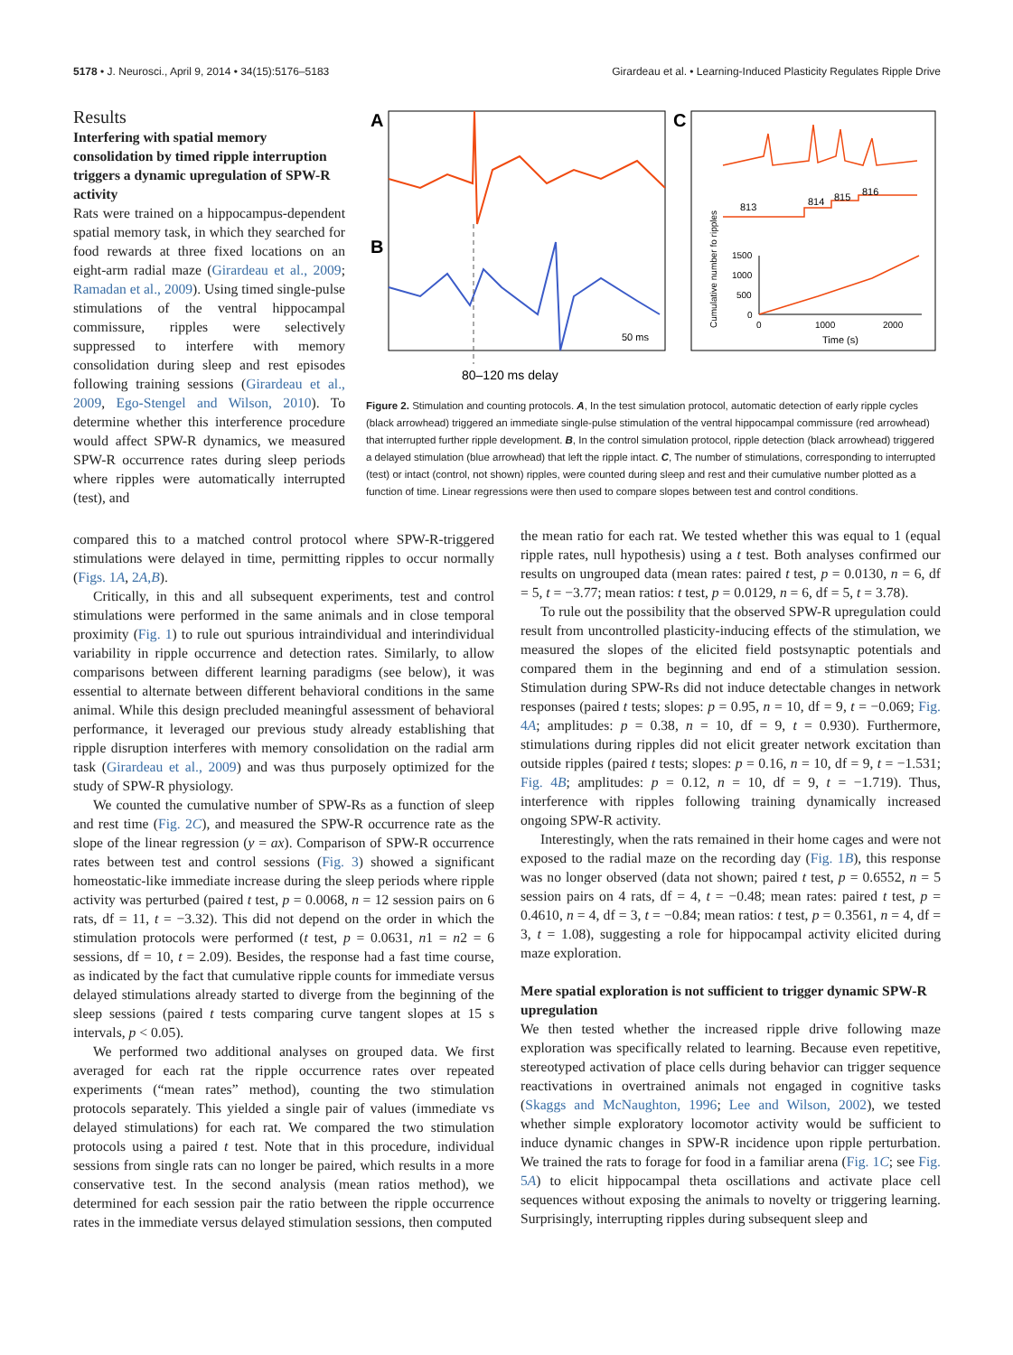5178 • J. Neurosci., April 9, 2014 • 34(15):5176–5183 Girardeau et al. • Learning-Induced Plasticity Regulates Ripple Drive
Results
Interfering with spatial memory consolidation by timed ripple interruption triggers a dynamic upregulation of SPW-R activity
Rats were trained on a hippocampus-dependent spatial memory task, in which they searched for food rewards at three fixed locations on an eight-arm radial maze (Girardeau et al., 2009; Ramadan et al., 2009). Using timed single-pulse stimulations of the ventral hippocampal commissure, ripples were selectively suppressed to interfere with memory consolidation during sleep and rest episodes following training sessions (Girardeau et al., 2009, Ego-Stengel and Wilson, 2010). To determine whether this interference procedure would affect SPW-R dynamics, we measured SPW-R occurrence rates during sleep periods where ripples were automatically interrupted (test), and
A
B
C
50 ms
813
814
815
816
Cumulative number fo ripples
1500
1000
500
0
0
1000
2000
Time (s)
80–120 ms delay
Figure 2. Stimulation and counting protocols. A, In the test simulation protocol, automatic detection of early ripple cycles (black arrowhead) triggered an immediate single-pulse stimulation of the ventral hippocampal commissure (red arrowhead) that interrupted further ripple development. B, In the control simulation protocol, ripple detection (black arrowhead) triggered a delayed stimulation (blue arrowhead) that left the ripple intact. C, The number of stimulations, corresponding to interrupted (test) or intact (control, not shown) ripples, were counted during sleep and rest and their cumulative number plotted as a function of time. Linear regressions were then used to compare slopes between test and control conditions.
compared this to a matched control protocol where SPW-R-triggered stimulations were delayed in time, permitting ripples to occur normally (Figs. 1A, 2A,B).
Critically, in this and all subsequent experiments, test and control stimulations were performed in the same animals and in close temporal proximity (Fig. 1) to rule out spurious intraindividual and interindividual variability in ripple occurrence and detection rates. Similarly, to allow comparisons between different learning paradigms (see below), it was essential to alternate between different behavioral conditions in the same animal. While this design precluded meaningful assessment of behavioral performance, it leveraged our previous study already establishing that ripple disruption interferes with memory consolidation on the radial arm task (Girardeau et al., 2009) and was thus purposely optimized for the study of SPW-R physiology.
We counted the cumulative number of SPW-Rs as a function of sleep and rest time (Fig. 2C), and measured the SPW-R occurrence rate as the slope of the linear regression (y = ax). Comparison of SPW-R occurrence rates between test and control sessions (Fig. 3) showed a significant homeostatic-like immediate increase during the sleep periods where ripple activity was perturbed (paired t test, p = 0.0068, n = 12 session pairs on 6 rats, df = 11, t = −3.32). This did not depend on the order in which the stimulation protocols were performed (t test, p = 0.0631, n1 = n2 = 6 sessions, df = 10, t = 2.09). Besides, the response had a fast time course, as indicated by the fact that cumulative ripple counts for immediate versus delayed stimulations already started to diverge from the beginning of the sleep sessions (paired t tests comparing curve tangent slopes at 15 s intervals, p < 0.05).
We performed two additional analyses on grouped data. We first averaged for each rat the ripple occurrence rates over repeated experiments (“mean rates” method), counting the two stimulation protocols separately. This yielded a single pair of values (immediate vs delayed stimulations) for each rat. We compared the two stimulation protocols using a paired t test. Note that in this procedure, individual sessions from single rats can no longer be paired, which results in a more conservative test. In the second analysis (mean ratios method), we determined for each session pair the ratio between the ripple occurrence rates in the immediate versus delayed stimulation sessions, then computed
the mean ratio for each rat. We tested whether this was equal to 1 (equal ripple rates, null hypothesis) using a t test. Both analyses confirmed our results on ungrouped data (mean rates: paired t test, p = 0.0130, n = 6, df = 5, t = −3.77; mean ratios: t test, p = 0.0129, n = 6, df = 5, t = 3.78).
To rule out the possibility that the observed SPW-R upregulation could result from uncontrolled plasticity-inducing effects of the stimulation, we measured the slopes of the elicited field postsynaptic potentials and compared them in the beginning and end of a stimulation session. Stimulation during SPW-Rs did not induce detectable changes in network responses (paired t tests; slopes: p = 0.95, n = 10, df = 9, t = −0.069; Fig. 4A; amplitudes: p = 0.38, n = 10, df = 9, t = 0.930). Furthermore, stimulations during ripples did not elicit greater network excitation than outside ripples (paired t tests; slopes: p = 0.16, n = 10, df = 9, t = −1.531; Fig. 4B; amplitudes: p = 0.12, n = 10, df = 9, t = −1.719). Thus, interference with ripples following training dynamically increased ongoing SPW-R activity.
Interestingly, when the rats remained in their home cages and were not exposed to the radial maze on the recording day (Fig. 1B), this response was no longer observed (data not shown; paired t test, p = 0.6552, n = 5 session pairs on 4 rats, df = 4, t = −0.48; mean rates: paired t test, p = 0.4610, n = 4, df = 3, t = −0.84; mean ratios: t test, p = 0.3561, n = 4, df = 3, t = 1.08), suggesting a role for hippocampal activity elicited during maze exploration.
Mere spatial exploration is not sufficient to trigger dynamic SPW-R upregulation
We then tested whether the increased ripple drive following maze exploration was specifically related to learning. Because even repetitive, stereotyped activation of place cells during behavior can trigger sequence reactivations in overtrained animals not engaged in cognitive tasks (Skaggs and McNaughton, 1996; Lee and Wilson, 2002), we tested whether simple exploratory locomotor activity would be sufficient to induce dynamic changes in SPW-R incidence upon ripple perturbation. We trained the rats to forage for food in a familiar arena (Fig. 1C; see Fig. 5A) to elicit hippocampal theta oscillations and activate place cell sequences without exposing the animals to novelty or triggering learning. Surprisingly, interrupting ripples during subsequent sleep and